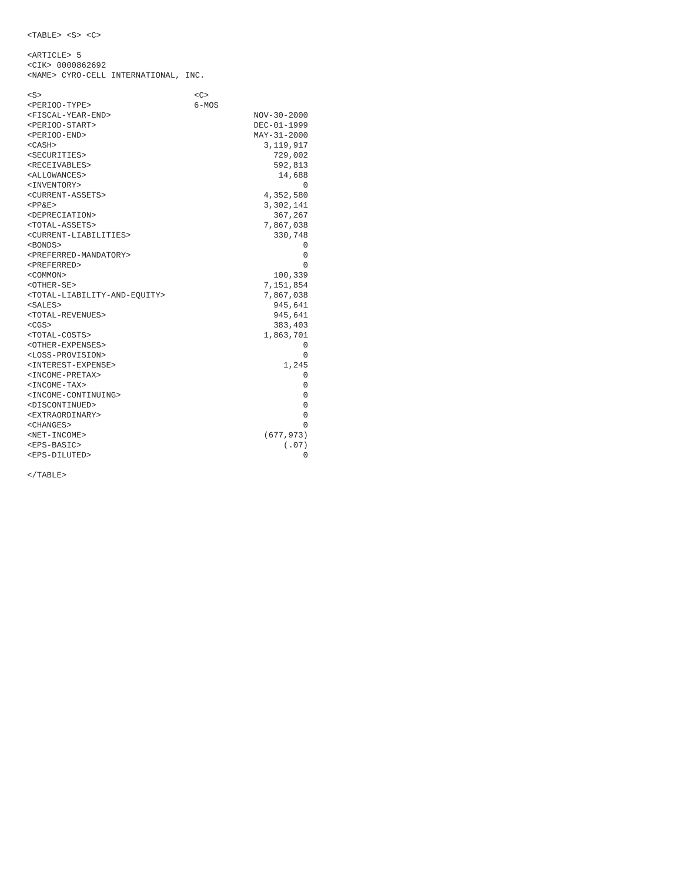<TABLE> <S> <C>
<ARTICLE> 5
<CIK> 0000862692
<NAME> CYRO-CELL INTERNATIONAL, INC.
| <S> | <C> | |
| <PERIOD-TYPE> | 6-MOS | |
| <FISCAL-YEAR-END> | | NOV-30-2000 |
| <PERIOD-START> | | DEC-01-1999 |
| <PERIOD-END> | | MAY-31-2000 |
| <CASH> | | 3,119,917 |
| <SECURITIES> | | 729,002 |
| <RECEIVABLES> | | 592,813 |
| <ALLOWANCES> | | 14,688 |
| <INVENTORY> | | 0 |
| <CURRENT-ASSETS> | | 4,352,580 |
| <PP&E> | | 3,302,141 |
| <DEPRECIATION> | | 367,267 |
| <TOTAL-ASSETS> | | 7,867,038 |
| <CURRENT-LIABILITIES> | | 330,748 |
| <BONDS> | | 0 |
| <PREFERRED-MANDATORY> | | 0 |
| <PREFERRED> | | 0 |
| <COMMON> | | 100,339 |
| <OTHER-SE> | | 7,151,854 |
| <TOTAL-LIABILITY-AND-EQUITY> | | 7,867,038 |
| <SALES> | | 945,641 |
| <TOTAL-REVENUES> | | 945,641 |
| <CGS> | | 383,403 |
| <TOTAL-COSTS> | | 1,863,701 |
| <OTHER-EXPENSES> | | 0 |
| <LOSS-PROVISION> | | 0 |
| <INTEREST-EXPENSE> | | 1,245 |
| <INCOME-PRETAX> | | 0 |
| <INCOME-TAX> | | 0 |
| <INCOME-CONTINUING> | | 0 |
| <DISCONTINUED> | | 0 |
| <EXTRAORDINARY> | | 0 |
| <CHANGES> | | 0 |
| <NET-INCOME> | | (677,973) |
| <EPS-BASIC> | | (.07) |
| <EPS-DILUTED> | | 0 |
</TABLE>